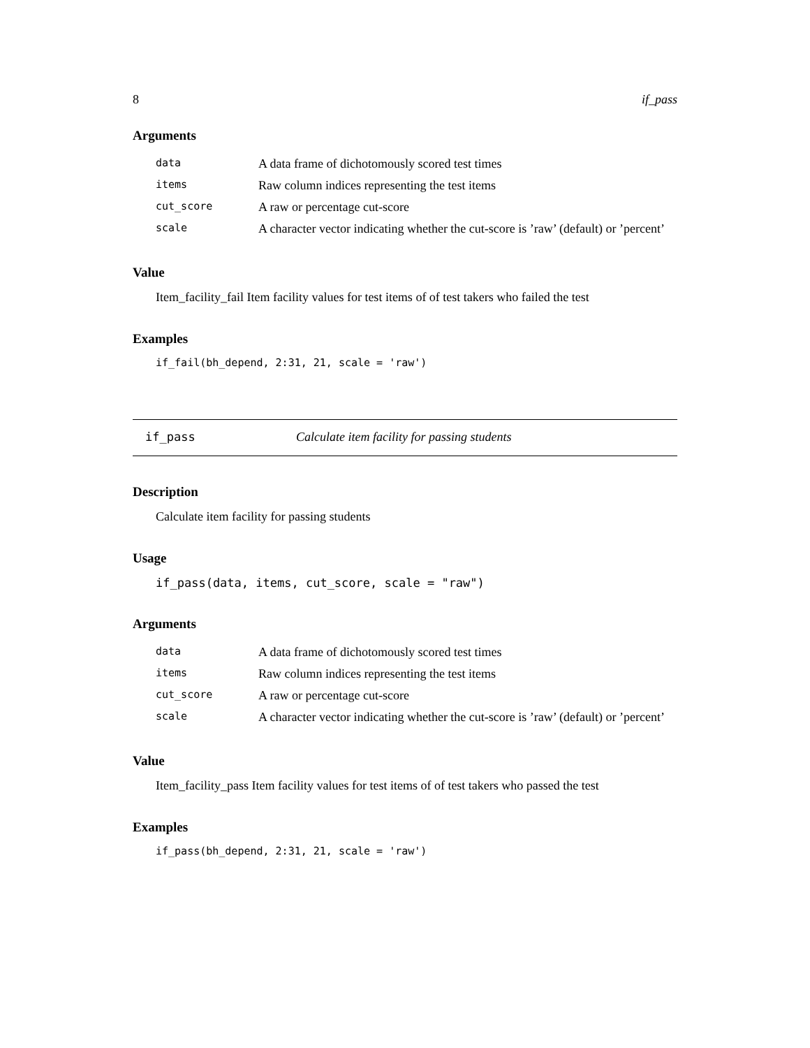8 if_pass
Arguments
| data | A data frame of dichotomously scored test times |
| items | Raw column indices representing the test items |
| cut_score | A raw or percentage cut-score |
| scale | A character vector indicating whether the cut-score is ’raw’ (default) or ’percent’ |
Value
Item_facility_fail Item facility values for test items of of test takers who failed the test
Examples
if_fail(bh_depend, 2:31, 21, scale = 'raw')
if_pass Calculate item facility for passing students
Description
Calculate item facility for passing students
Usage
if_pass(data, items, cut_score, scale = "raw")
Arguments
| data | A data frame of dichotomously scored test times |
| items | Raw column indices representing the test items |
| cut_score | A raw or percentage cut-score |
| scale | A character vector indicating whether the cut-score is ’raw’ (default) or ’percent’ |
Value
Item_facility_pass Item facility values for test items of of test takers who passed the test
Examples
if_pass(bh_depend, 2:31, 21, scale = 'raw')